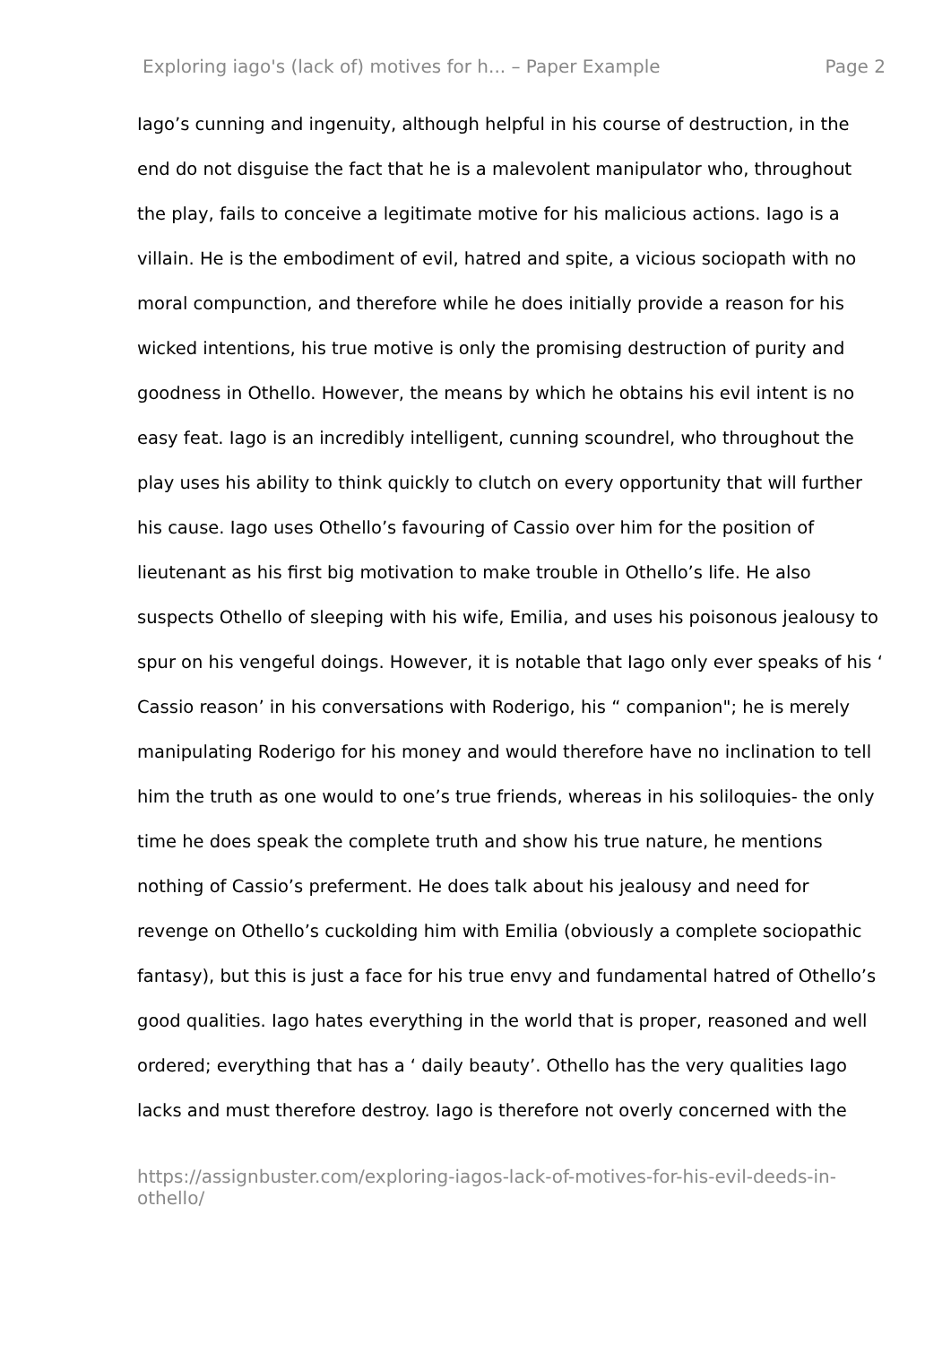Exploring iago's (lack of) motives for h... – Paper Example Page 2
Iago’s cunning and ingenuity, although helpful in his course of destruction, in the end do not disguise the fact that he is a malevolent manipulator who, throughout the play, fails to conceive a legitimate motive for his malicious actions. Iago is a villain. He is the embodiment of evil, hatred and spite, a vicious sociopath with no moral compunction, and therefore while he does initially provide a reason for his wicked intentions, his true motive is only the promising destruction of purity and goodness in Othello. However, the means by which he obtains his evil intent is no easy feat. Iago is an incredibly intelligent, cunning scoundrel, who throughout the play uses his ability to think quickly to clutch on every opportunity that will further his cause. Iago uses Othello’s favouring of Cassio over him for the position of lieutenant as his first big motivation to make trouble in Othello’s life. He also suspects Othello of sleeping with his wife, Emilia, and uses his poisonous jealousy to spur on his vengeful doings. However, it is notable that Iago only ever speaks of his ‘ Cassio reason’ in his conversations with Roderigo, his “ companion"; he is merely manipulating Roderigo for his money and would therefore have no inclination to tell him the truth as one would to one’s true friends, whereas in his soliloquies- the only time he does speak the complete truth and show his true nature, he mentions nothing of Cassio’s preferment. He does talk about his jealousy and need for revenge on Othello’s cuckolding him with Emilia (obviously a complete sociopathic fantasy), but this is just a face for his true envy and fundamental hatred of Othello’s good qualities. Iago hates everything in the world that is proper, reasoned and well ordered; everything that has a ‘ daily beauty’. Othello has the very qualities Iago lacks and must therefore destroy. Iago is therefore not overly concerned with the
https://assignbuster.com/exploring-iagos-lack-of-motives-for-his-evil-deeds-in-othello/